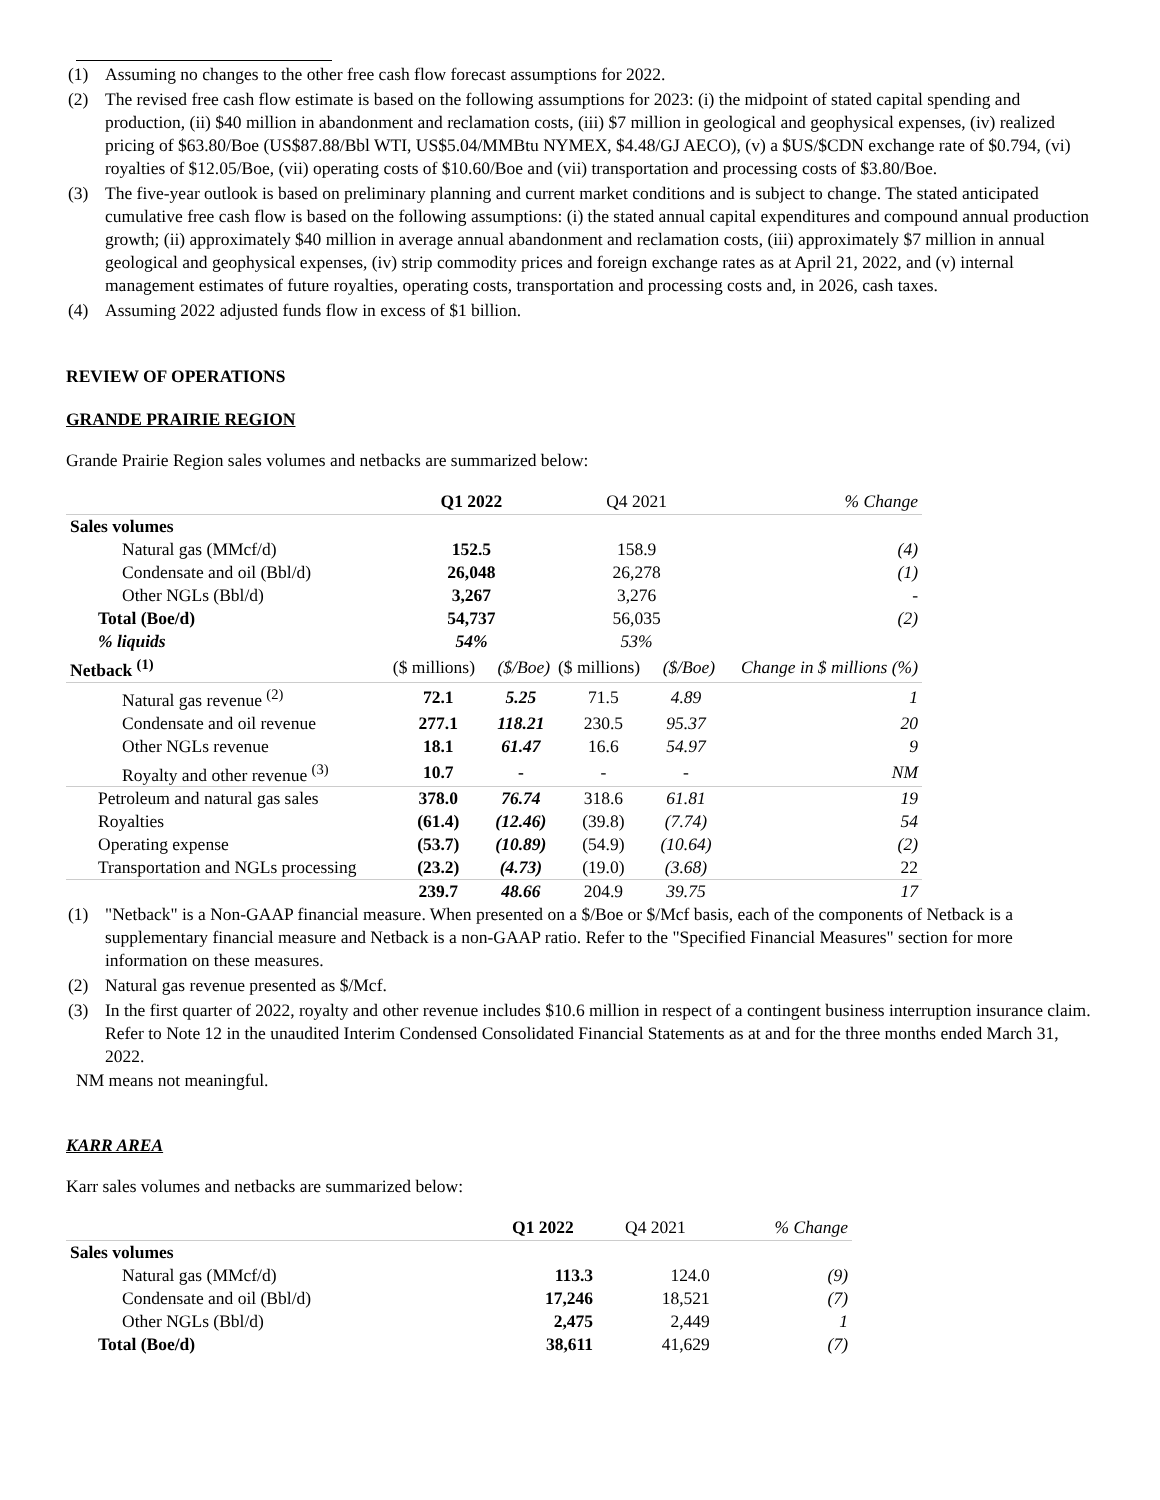(1) Assuming no changes to the other free cash flow forecast assumptions for 2022.
(2) The revised free cash flow estimate is based on the following assumptions for 2023: (i) the midpoint of stated capital spending and production, (ii) $40 million in abandonment and reclamation costs, (iii) $7 million in geological and geophysical expenses, (iv) realized pricing of $63.80/Boe (US$87.88/Bbl WTI, US$5.04/MMBtu NYMEX, $4.48/GJ AECO), (v) a $US/$CDN exchange rate of $0.794, (vi) royalties of $12.05/Boe, (vii) operating costs of $10.60/Boe and (vii) transportation and processing costs of $3.80/Boe.
(3) The five-year outlook is based on preliminary planning and current market conditions and is subject to change. The stated anticipated cumulative free cash flow is based on the following assumptions: (i) the stated annual capital expenditures and compound annual production growth; (ii) approximately $40 million in average annual abandonment and reclamation costs, (iii) approximately $7 million in annual geological and geophysical expenses, (iv) strip commodity prices and foreign exchange rates as at April 21, 2022, and (v) internal management estimates of future royalties, operating costs, transportation and processing costs and, in 2026, cash taxes.
(4) Assuming 2022 adjusted funds flow in excess of $1 billion.
REVIEW OF OPERATIONS
GRANDE PRAIRIE REGION
Grande Prairie Region sales volumes and netbacks are summarized below:
| | Q1 2022 | | Q4 2021 | | % Change |
| Sales volumes | | | | | |
| Natural gas (MMcf/d) | 152.5 | | 158.9 | | (4) |
| Condensate and oil (Bbl/d) | 26,048 | | 26,278 | | (1) |
| Other NGLs (Bbl/d) | 3,267 | | 3,276 | | - |
| Total (Boe/d) | 54,737 | | 56,035 | | (2) |
| % liquids | 54% | | 53% | | |
| Netback <sup>(1)</sup> | ($ millions) | ($/Boe) | ($ millions) | ($/Boe) | Change in $ millions (%) |
| Natural gas revenue <sup>(2)</sup> | 72.1 | 5.25 | 71.5 | 4.89 | 1 |
| Condensate and oil revenue | 277.1 | 118.21 | 230.5 | 95.37 | 20 |
| Other NGLs revenue | 18.1 | 61.47 | 16.6 | 54.97 | 9 |
| Royalty and other revenue <sup>(3)</sup> | 10.7 | - | - | - | NM |
| Petroleum and natural gas sales | 378.0 | 76.74 | 318.6 | 61.81 | 19 |
| Royalties | (61.4) | (12.46) | (39.8) | (7.74) | 54 |
| Operating expense | (53.7) | (10.89) | (54.9) | (10.64) | (2) |
| Transportation and NGLs processing | (23.2) | (4.73) | (19.0) | (3.68) | 22 |
| | 239.7 | 48.66 | 204.9 | 39.75 | 17 |
(1) "Netback" is a Non-GAAP financial measure. When presented on a $/Boe or $/Mcf basis, each of the components of Netback is a supplementary financial measure and Netback is a non-GAAP ratio. Refer to the "Specified Financial Measures" section for more information on these measures.
(2) Natural gas revenue presented as $/Mcf.
(3) In the first quarter of 2022, royalty and other revenue includes $10.6 million in respect of a contingent business interruption insurance claim. Refer to Note 12 in the unaudited Interim Condensed Consolidated Financial Statements as at and for the three months ended March 31, 2022.
NM means not meaningful.
KARR AREA
Karr sales volumes and netbacks are summarized below:
| | Q1 2022 | Q4 2021 | % Change |
| Sales volumes | | | |
| Natural gas (MMcf/d) | 113.3 | 124.0 | (9) |
| Condensate and oil (Bbl/d) | 17,246 | 18,521 | (7) |
| Other NGLs (Bbl/d) | 2,475 | 2,449 | 1 |
| Total (Boe/d) | 38,611 | 41,629 | (7) |